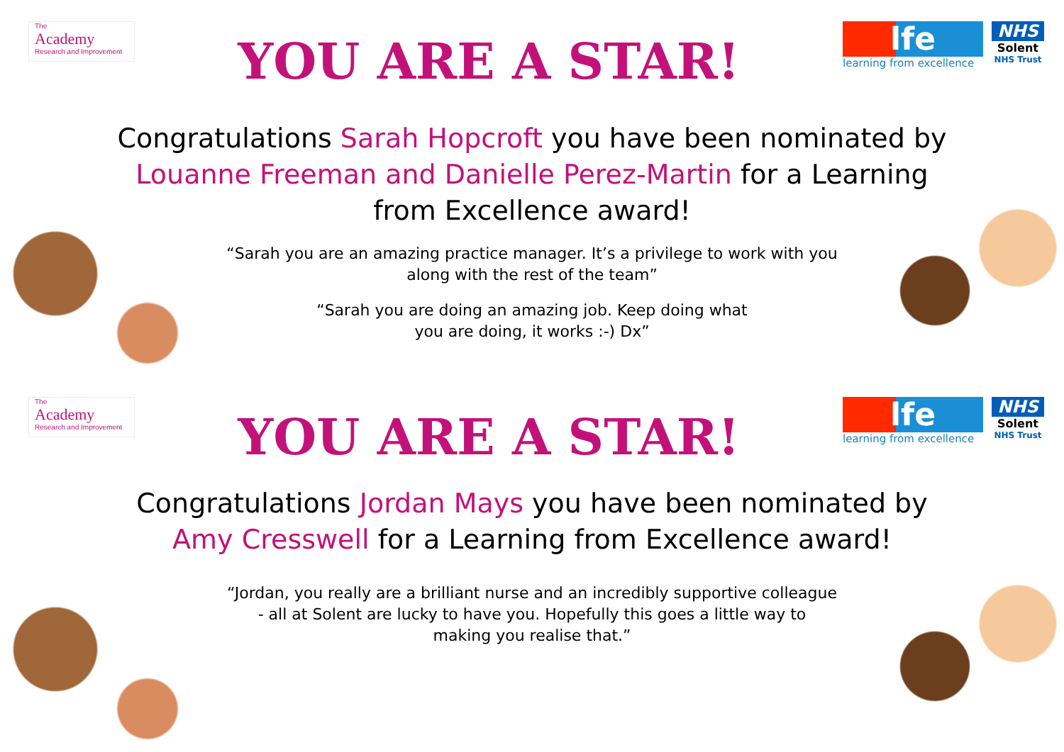The
Academy
Research and Improvement
YOU ARE A STAR!
lfe
learning from excellence
NHS
Solent
NHS Trust
Congratulations Sarah Hopcroft you have been nominated by Louanne Freeman and Danielle Perez-Martin for a Learning from Excellence award!
“Sarah you are an amazing practice manager. It’s a privilege to work with you along with the rest of the team”
“Sarah you are doing an amazing job. Keep doing what you are doing, it works :-) Dx”
The
Academy
Research and Improvement
YOU ARE A STAR!
lfe
learning from excellence
NHS
Solent
NHS Trust
Congratulations Jordan Mays you have been nominated by Amy Cresswell for a Learning from Excellence award!
“Jordan, you really are a brilliant nurse and an incredibly supportive colleague - all at Solent are lucky to have you. Hopefully this goes a little way to making you realise that.”